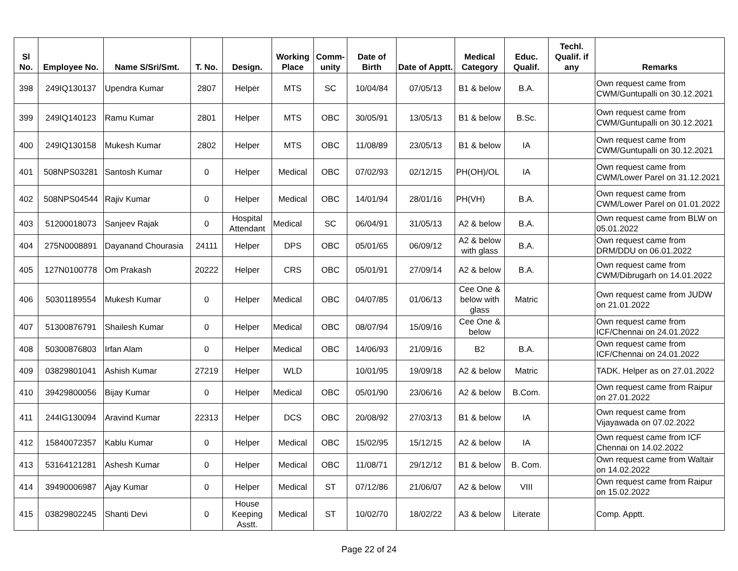| Sl No. | Employee No. | Name S/Sri/Smt. | T. No. | Design. | Working Place | Comm-unity | Date of Birth | Date of Apptt. | Medical Category | Educ. Qualif. | Techl. Qualif. if any | Remarks |
| --- | --- | --- | --- | --- | --- | --- | --- | --- | --- | --- | --- | --- |
| 398 | 249IQ130137 | Upendra Kumar | 2807 | Helper | MTS | SC | 10/04/84 | 07/05/13 | B1 & below | B.A. | | Own request came from CWM/Guntupalli on 30.12.2021 |
| 399 | 249IQ140123 | Ramu Kumar | 2801 | Helper | MTS | OBC | 30/05/91 | 13/05/13 | B1 & below | B.Sc. | | Own request came from CWM/Guntupalli on 30.12.2021 |
| 400 | 249IQ130158 | Mukesh Kumar | 2802 | Helper | MTS | OBC | 11/08/89 | 23/05/13 | B1 & below | IA | | Own request came from CWM/Guntupalli on 30.12.2021 |
| 401 | 508NPS03281 | Santosh Kumar | 0 | Helper | Medical | OBC | 07/02/93 | 02/12/15 | PH(OH)/OL | IA | | Own request came from CWM/Lower Parel on 31.12.2021 |
| 402 | 508NPS04544 | Rajiv Kumar | 0 | Helper | Medical | OBC | 14/01/94 | 28/01/16 | PH(VH) | B.A. | | Own request came from CWM/Lower Parel on 01.01.2022 |
| 403 | 51200018073 | Sanjeev Rajak | 0 | Hospital Attendant | Medical | SC | 06/04/91 | 31/05/13 | A2 & below | B.A. | | Own request came from BLW on 05.01.2022 |
| 404 | 275N0008891 | Dayanand Chourasia | 24111 | Helper | DPS | OBC | 05/01/65 | 06/09/12 | A2 & below with glass | B.A. | | Own request came from DRM/DDU on 06.01.2022 |
| 405 | 127N0100778 | Om Prakash | 20222 | Helper | CRS | OBC | 05/01/91 | 27/09/14 | A2 & below | B.A. | | Own request came from CWM/Dibrugarh on 14.01.2022 |
| 406 | 50301189554 | Mukesh Kumar | 0 | Helper | Medical | OBC | 04/07/85 | 01/06/13 | Cee One & below with glass | Matric | | Own request came from JUDW on 21.01.2022 |
| 407 | 51300876791 | Shailesh Kumar | 0 | Helper | Medical | OBC | 08/07/94 | 15/09/16 | Cee One & below | | | Own request came from ICF/Chennai on 24.01.2022 |
| 408 | 50300876803 | Irfan Alam | 0 | Helper | Medical | OBC | 14/06/93 | 21/09/16 | B2 | B.A. | | Own request came from ICF/Chennai on 24.01.2022 |
| 409 | 03829801041 | Ashish Kumar | 27219 | Helper | WLD | | 10/01/95 | 19/09/18 | A2 & below | Matric | | TADK. Helper as on 27.01.2022 |
| 410 | 39429800056 | Bijay Kumar | 0 | Helper | Medical | OBC | 05/01/90 | 23/06/16 | A2 & below | B.Com. | | Own request came from Raipur on 27.01.2022 |
| 411 | 244IG130094 | Aravind Kumar | 22313 | Helper | DCS | OBC | 20/08/92 | 27/03/13 | B1 & below | IA | | Own request came from Vijayawada on 07.02.2022 |
| 412 | 15840072357 | Kablu Kumar | 0 | Helper | Medical | OBC | 15/02/95 | 15/12/15 | A2 & below | IA | | Own request came from ICF Chennai on 14.02.2022 |
| 413 | 53164121281 | Ashesh Kumar | 0 | Helper | Medical | OBC | 11/08/71 | 29/12/12 | B1 & below | B. Com. | | Own request came from Waltair on 14.02.2022 |
| 414 | 39490006987 | Ajay Kumar | 0 | Helper | Medical | ST | 07/12/86 | 21/06/07 | A2 & below | VIII | | Own request came from Raipur on 15.02.2022 |
| 415 | 03829802245 | Shanti Devi | 0 | House Keeping Asstt. | Medical | ST | 10/02/70 | 18/02/22 | A3 & below | Literate | | Comp. Apptt. |
Page 22 of 24